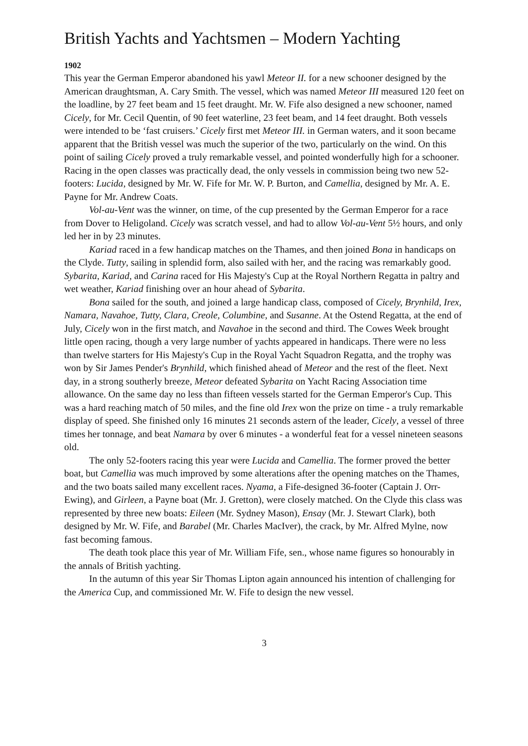British Yachts and Yachtsmen – Modern Yachting
1902
This year the German Emperor abandoned his yawl Meteor II. for a new schooner designed by the American draughtsman, A. Cary Smith. The vessel, which was named Meteor III measured 120 feet on the loadline, by 27 feet beam and 15 feet draught. Mr. W. Fife also designed a new schooner, named Cicely, for Mr. Cecil Quentin, of 90 feet waterline, 23 feet beam, and 14 feet draught. Both vessels were intended to be ‘fast cruisers.’ Cicely first met Meteor III. in German waters, and it soon became apparent that the British vessel was much the superior of the two, particularly on the wind. On this point of sailing Cicely proved a truly remarkable vessel, and pointed wonderfully high for a schooner. Racing in the open classes was practically dead, the only vessels in commission being two new 52-footers: Lucida, designed by Mr. W. Fife for Mr. W. P. Burton, and Camellia, designed by Mr. A. E. Payne for Mr. Andrew Coats.
Vol-au-Vent was the winner, on time, of the cup presented by the German Emperor for a race from Dover to Heligoland. Cicely was scratch vessel, and had to allow Vol-au-Vent 5½ hours, and only led her in by 23 minutes.
Kariad raced in a few handicap matches on the Thames, and then joined Bona in handicaps on the Clyde. Tutty, sailing in splendid form, also sailed with her, and the racing was remarkably good. Sybarita, Kariad, and Carina raced for His Majesty's Cup at the Royal Northern Regatta in paltry and wet weather, Kariad finishing over an hour ahead of Sybarita.
Bona sailed for the south, and joined a large handicap class, composed of Cicely, Brynhild, Irex, Namara, Navahoe, Tutty, Clara, Creole, Columbine, and Susanne. At the Ostend Regatta, at the end of July, Cicely won in the first match, and Navahoe in the second and third. The Cowes Week brought little open racing, though a very large number of yachts appeared in handicaps. There were no less than twelve starters for His Majesty's Cup in the Royal Yacht Squadron Regatta, and the trophy was won by Sir James Pender's Brynhild, which finished ahead of Meteor and the rest of the fleet. Next day, in a strong southerly breeze, Meteor defeated Sybarita on Yacht Racing Association time allowance. On the same day no less than fifteen vessels started for the German Emperor's Cup. This was a hard reaching match of 50 miles, and the fine old Irex won the prize on time - a truly remarkable display of speed. She finished only 16 minutes 21 seconds astern of the leader, Cicely, a vessel of three times her tonnage, and beat Namara by over 6 minutes - a wonderful feat for a vessel nineteen seasons old.
The only 52-footers racing this year were Lucida and Camellia. The former proved the better boat, but Camellia was much improved by some alterations after the opening matches on the Thames, and the two boats sailed many excellent races. Nyama, a Fife-designed 36-footer (Captain J. Orr-Ewing), and Girleen, a Payne boat (Mr. J. Gretton), were closely matched. On the Clyde this class was represented by three new boats: Eileen (Mr. Sydney Mason), Ensay (Mr. J. Stewart Clark), both designed by Mr. W. Fife, and Barabel (Mr. Charles MacIver), the crack, by Mr. Alfred Mylne, now fast becoming famous.
The death took place this year of Mr. William Fife, sen., whose name figures so honourably in the annals of British yachting.
In the autumn of this year Sir Thomas Lipton again announced his intention of challenging for the America Cup, and commissioned Mr. W. Fife to design the new vessel.
3